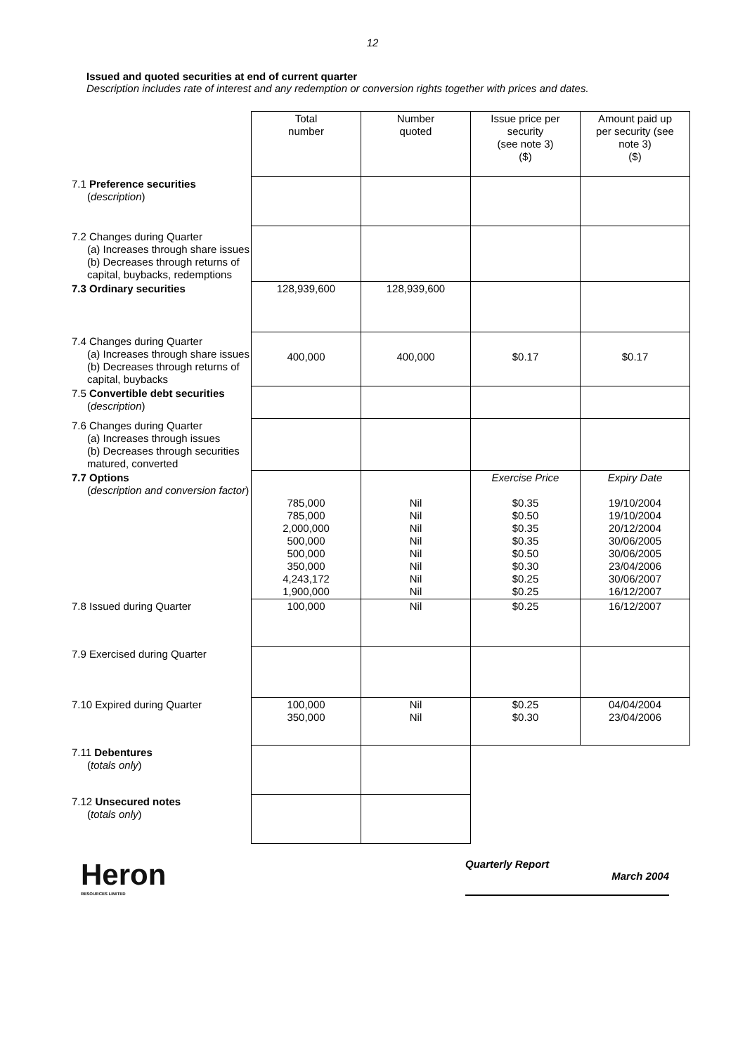12
Issued and quoted securities at end of current quarter
Description includes rate of interest and any redemption or conversion rights together with prices and dates.
| | Total number | Number quoted | Issue price per security (see note 3) ($) | Amount paid up per security (see note 3) ($) |
| 7.1 Preference securities ( description ) | | | | |
| 7.2 Changes during Quarter (a) Increases through share issues (b) Decreases through returns of capital, buybacks, redemptions | | | | |
| 7.3 Ordinary securities | 128,939,600 | 128,939,600 | | |
| 7.4 Changes during Quarter (a) Increases through share issues (b) Decreases through returns of capital, buybacks | 400,000 | 400,000 | $0.17 | $0.17 |
| 7.5 Convertible debt securities ( description ) | | | | |
| 7.6 Changes during Quarter (a) Increases through issues (b) Decreases through securities matured, converted | | | | |
| 7.7 Options ( description and conversion factor ) | 785,000 785,000 2,000,000 500,000 500,000 350,000 4,243,172 1,900,000 | Nil Nil Nil Nil Nil Nil Nil Nil | Exercise Price $0.35 $0.50 $0.35 $0.35 $0.50 $0.30 $0.25 $0.25 | Expiry Date 19/10/2004 19/10/2004 20/12/2004 30/06/2005 30/06/2005 23/04/2006 30/06/2007 16/12/2007 |
| 7.8 Issued during Quarter | 100,000 | Nil | $0.25 | 16/12/2007 |
| 7.9 Exercised during Quarter | | | | |
| 7.10 Expired during Quarter | 100,000 350,000 | Nil Nil | $0.25 $0.30 | 04/04/2004 23/04/2006 |
| 7.11 Debentures ( totals only ) | | | | |
| 7.12 Unsecured notes ( totals only ) | | | | |
Heron
RESOURCES LIMITED
Quarterly Report
March 2004